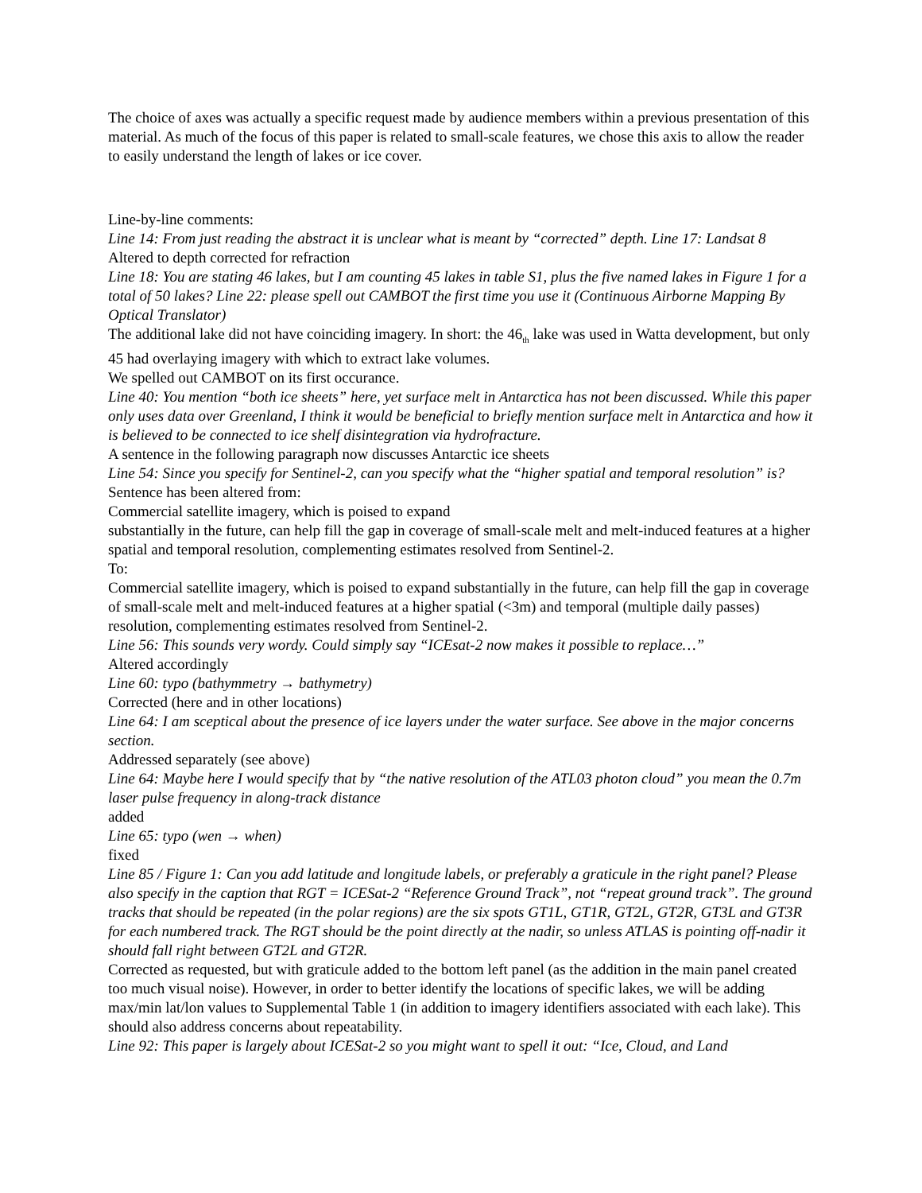The choice of axes was actually a specific request made by audience members within a previous presentation of this material. As much of the focus of this paper is related to small-scale features, we chose this axis to allow the reader to easily understand the length of lakes or ice cover.
Line-by-line comments:
Line 14: From just reading the abstract it is unclear what is meant by “corrected” depth. Line 17: Landsat 8
Altered to depth corrected for refraction
Line 18: You are stating 46 lakes, but I am counting 45 lakes in table S1, plus the five named lakes in Figure 1 for a total of 50 lakes? Line 22: please spell out CAMBOT the first time you use it (Continuous Airborne Mapping By Optical Translator)
The additional lake did not have coinciding imagery. In short: the 46<sub>th</sub> lake was used in Watta development, but only 45 had overlaying imagery with which to extract lake volumes.
We spelled out CAMBOT on its first occurance.
Line 40: You mention “both ice sheets” here, yet surface melt in Antarctica has not been discussed. While this paper only uses data over Greenland, I think it would be beneficial to briefly mention surface melt in Antarctica and how it is believed to be connected to ice shelf disintegration via hydrofracture.
A sentence in the following paragraph now discusses Antarctic ice sheets
Line 54: Since you specify for Sentinel-2, can you specify what the “higher spatial and temporal resolution” is?
Sentence has been altered from:
Commercial satellite imagery, which is poised to expand
substantially in the future, can help fill the gap in coverage of small-scale melt and melt-induced features at a higher spatial and temporal resolution, complementing estimates resolved from Sentinel-2.
To:
Commercial satellite imagery, which is poised to expand substantially in the future, can help fill the gap in coverage of small-scale melt and melt-induced features at a higher spatial (<3m) and temporal (multiple daily passes) resolution, complementing estimates resolved from Sentinel-2.
Line 56: This sounds very wordy. Could simply say “ICEsat-2 now makes it possible to replace…”
Altered accordingly
Line 60: typo (bathymmetry → bathymetry)
Corrected (here and in other locations)
Line 64: I am sceptical about the presence of ice layers under the water surface. See above in the major concerns section.
Addressed separately (see above)
Line 64: Maybe here I would specify that by “the native resolution of the ATL03 photon cloud” you mean the 0.7m laser pulse frequency in along-track distance
added
Line 65: typo (wen → when)
fixed
Line 85 / Figure 1: Can you add latitude and longitude labels, or preferably a graticule in the right panel? Please also specify in the caption that RGT = ICESat-2 “Reference Ground Track”, not “repeat ground track”. The ground tracks that should be repeated (in the polar regions) are the six spots GT1L, GT1R, GT2L, GT2R, GT3L and GT3R for each numbered track. The RGT should be the point directly at the nadir, so unless ATLAS is pointing off-nadir it should fall right between GT2L and GT2R.
Corrected as requested, but with graticule added to the bottom left panel (as the addition in the main panel created too much visual noise). However, in order to better identify the locations of specific lakes, we will be adding max/min lat/lon values to Supplemental Table 1 (in addition to imagery identifiers associated with each lake). This should also address concerns about repeatability.
Line 92: This paper is largely about ICESat-2 so you might want to spell it out: “Ice, Cloud, and Land